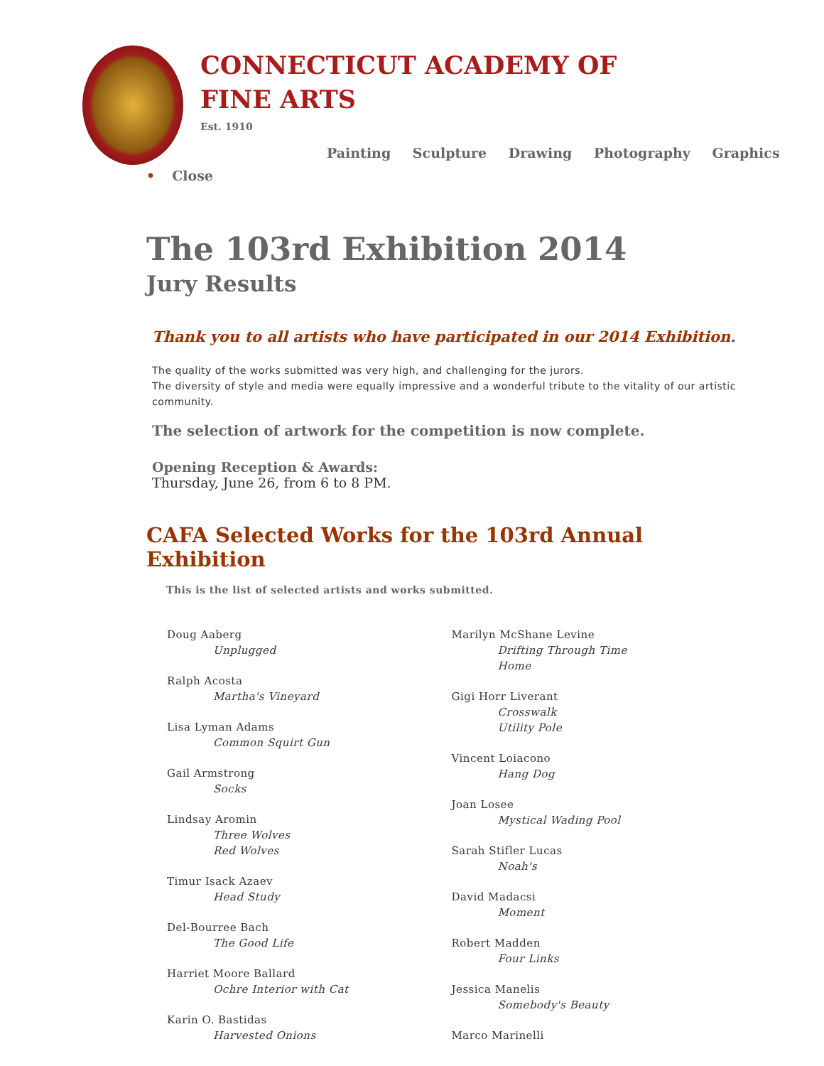CONNECTICUT ACADEMY OF
FINE ARTS
Est. 1910
Painting Sculpture Drawing Photography Graphics
• Close
The 103rd Exhibition 2014
Jury Results
Thank you to all artists who have participated in our 2014 Exhibition.
The quality of the works submitted was very high, and challenging for the jurors.
The diversity of style and media were equally impressive and a wonderful tribute to the vitality of our artistic community.
The selection of artwork for the competition is now complete.
Opening Reception & Awards:
Thursday, June 26, from 6 to 8 PM.
CAFA Selected Works for the 103rd Annual Exhibition
This is the list of selected artists and works submitted.
Doug Aaberg
Unplugged
Ralph Acosta
Martha's Vineyard
Lisa Lyman Adams
Common Squirt Gun
Gail Armstrong
Socks
Lindsay Aromin
Three Wolves
Red Wolves
Timur Isack Azaev
Head Study
Del-Bourree Bach
The Good Life
Harriet Moore Ballard
Ochre Interior with Cat
Karin O. Bastidas
Harvested Onions
Marilyn McShane Levine
Drifting Through Time
Home
Gigi Horr Liverant
Crosswalk
Utility Pole
Vincent Loiacono
Hang Dog
Joan Losee
Mystical Wading Pool
Sarah Stifler Lucas
Noah's
David Madacsi
Moment
Robert Madden
Four Links
Jessica Manelis
Somebody's Beauty
Marco Marinelli